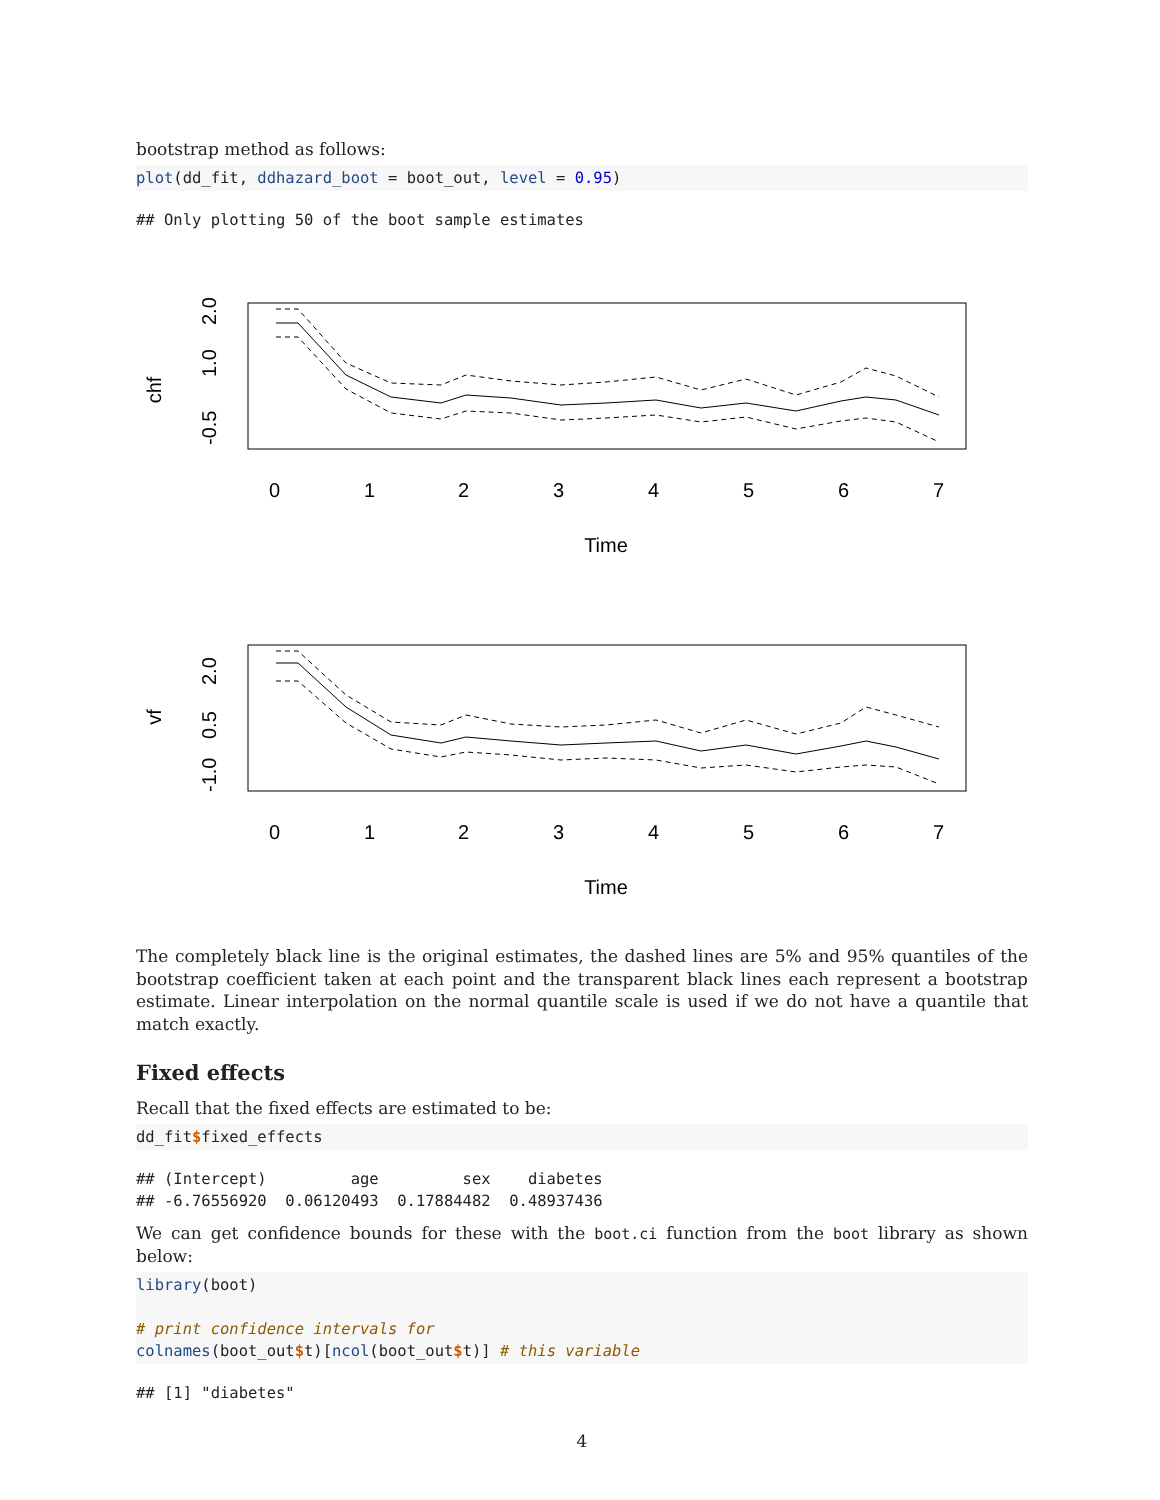bootstrap method as follows:
plot(dd_fit, ddhazard_boot = boot_out, level = 0.95)
## Only plotting 50 of the boot sample estimates
chf
-0.5
1.0
2.0
0
1
2
3
4
5
6
7
Time
vf
-1.0
0.5
2.0
0
1
2
3
4
5
6
7
Time
The completely black line is the original estimates, the dashed lines are 5% and 95% quantiles of the bootstrap coefficient taken at each point and the transparent black lines each represent a bootstrap estimate. Linear interpolation on the normal quantile scale is used if we do not have a quantile that match exactly.
Fixed effects
Recall that the fixed effects are estimated to be:
dd_fit$fixed_effects
## (Intercept)         age         sex    diabetes
## -6.76556920  0.06120493  0.17884482  0.48937436
We can get confidence bounds for these with the boot.ci function from the boot library as shown below:
library(boot)

# print confidence intervals for
colnames(boot_out$t)[ncol(boot_out$t)] # this variable
## [1] "diabetes"
4